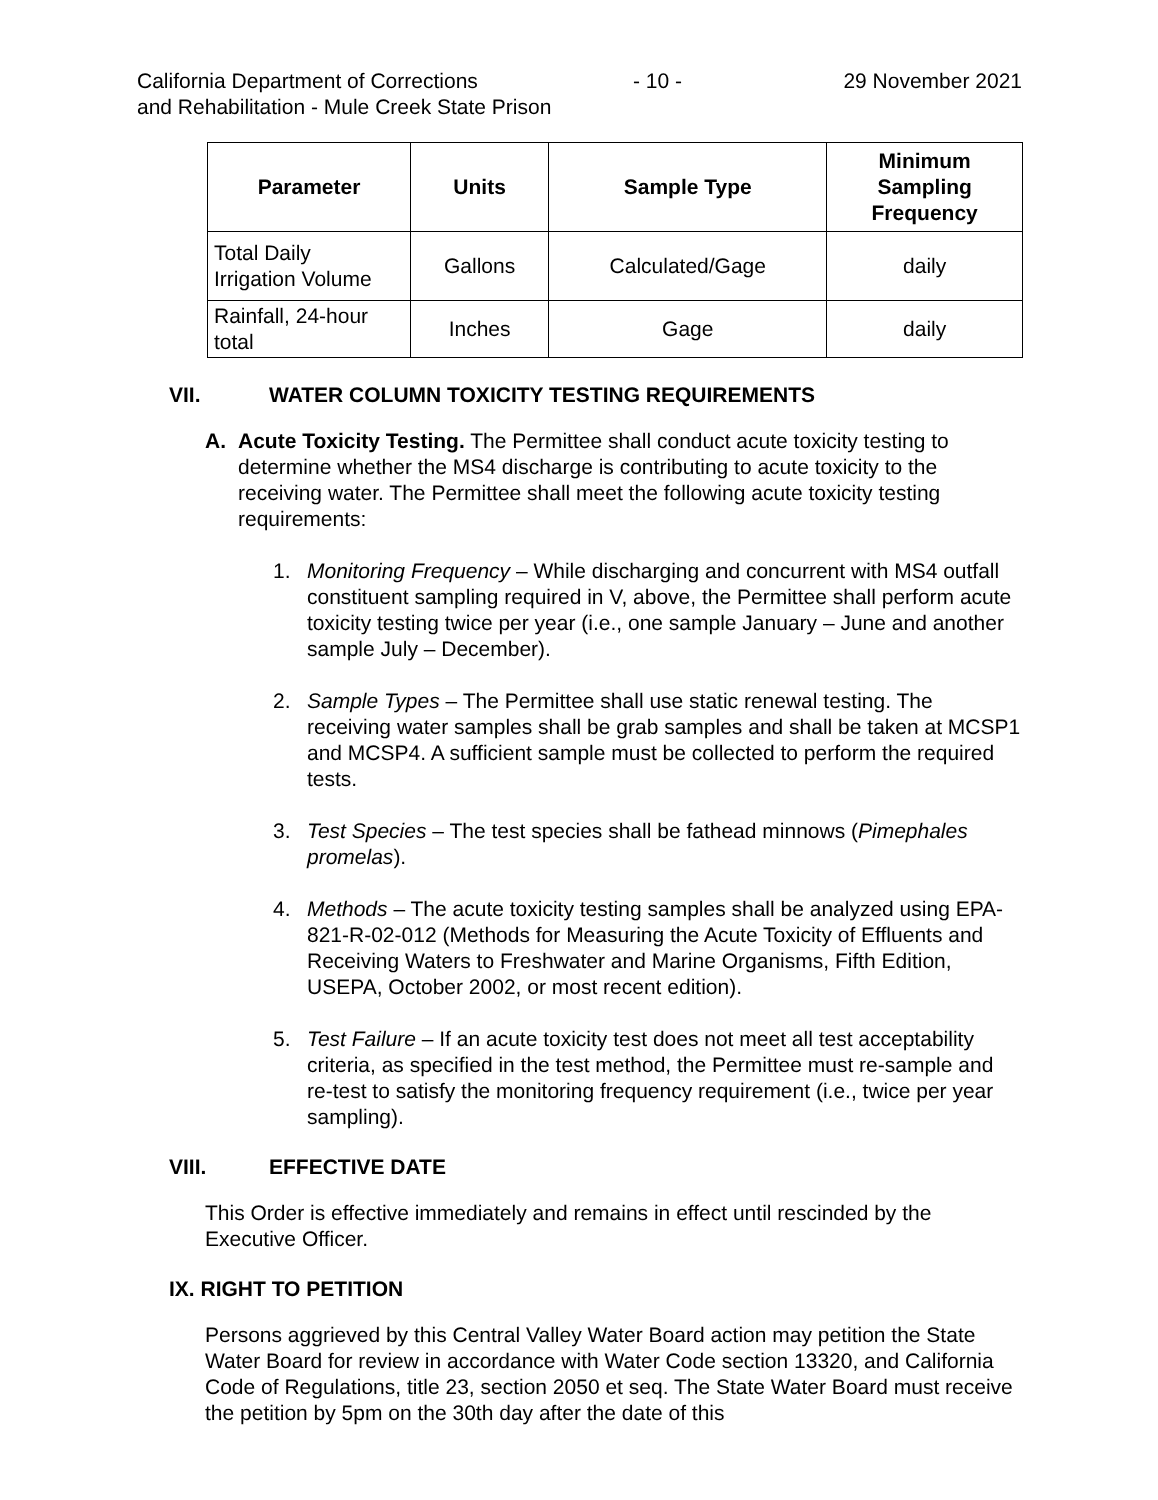California Department of Corrections
and Rehabilitation - Mule Creek State Prison
- 10 - 29 November 2021
| Parameter | Units | Sample Type | Minimum Sampling Frequency |
| --- | --- | --- | --- |
| Total Daily Irrigation Volume | Gallons | Calculated/Gage | daily |
| Rainfall, 24-hour total | Inches | Gage | daily |
VII. WATER COLUMN TOXICITY TESTING REQUIREMENTS
A. Acute Toxicity Testing. The Permittee shall conduct acute toxicity testing to determine whether the MS4 discharge is contributing to acute toxicity to the receiving water. The Permittee shall meet the following acute toxicity testing requirements:
1. Monitoring Frequency – While discharging and concurrent with MS4 outfall constituent sampling required in V, above, the Permittee shall perform acute toxicity testing twice per year (i.e., one sample January – June and another sample July – December).
2. Sample Types – The Permittee shall use static renewal testing. The receiving water samples shall be grab samples and shall be taken at MCSP1 and MCSP4. A sufficient sample must be collected to perform the required tests.
3. Test Species – The test species shall be fathead minnows (Pimephales promelas).
4. Methods – The acute toxicity testing samples shall be analyzed using EPA-821-R-02-012 (Methods for Measuring the Acute Toxicity of Effluents and Receiving Waters to Freshwater and Marine Organisms, Fifth Edition, USEPA, October 2002, or most recent edition).
5. Test Failure – If an acute toxicity test does not meet all test acceptability criteria, as specified in the test method, the Permittee must re-sample and re-test to satisfy the monitoring frequency requirement (i.e., twice per year sampling).
VIII. EFFECTIVE DATE
This Order is effective immediately and remains in effect until rescinded by the Executive Officer.
IX. RIGHT TO PETITION
Persons aggrieved by this Central Valley Water Board action may petition the State Water Board for review in accordance with Water Code section 13320, and California Code of Regulations, title 23, section 2050 et seq. The State Water Board must receive the petition by 5pm on the 30th day after the date of this